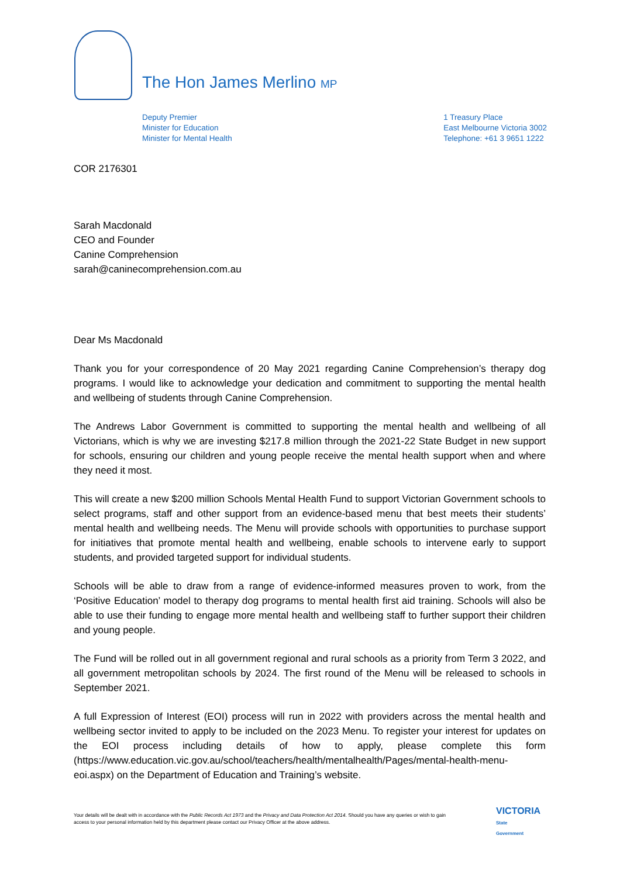The Hon James Merlino MP
Deputy Premier
Minister for Education
Minister for Mental Health
1 Treasury Place
East Melbourne Victoria 3002
Telephone: +61 3 9651 1222
COR 2176301
Sarah Macdonald
CEO and Founder
Canine Comprehension
sarah@caninecomprehension.com.au
Dear Ms Macdonald
Thank you for your correspondence of 20 May 2021 regarding Canine Comprehension’s therapy dog programs. I would like to acknowledge your dedication and commitment to supporting the mental health and wellbeing of students through Canine Comprehension.
The Andrews Labor Government is committed to supporting the mental health and wellbeing of all Victorians, which is why we are investing $217.8 million through the 2021-22 State Budget in new support for schools, ensuring our children and young people receive the mental health support when and where they need it most.
This will create a new $200 million Schools Mental Health Fund to support Victorian Government schools to select programs, staff and other support from an evidence-based menu that best meets their students’ mental health and wellbeing needs. The Menu will provide schools with opportunities to purchase support for initiatives that promote mental health and wellbeing, enable schools to intervene early to support students, and provided targeted support for individual students.
Schools will be able to draw from a range of evidence-informed measures proven to work, from the ‘Positive Education’ model to therapy dog programs to mental health first aid training. Schools will also be able to use their funding to engage more mental health and wellbeing staff to further support their children and young people.
The Fund will be rolled out in all government regional and rural schools as a priority from Term 3 2022, and all government metropolitan schools by 2024. The first round of the Menu will be released to schools in September 2021.
A full Expression of Interest (EOI) process will run in 2022 with providers across the mental health and wellbeing sector invited to apply to be included on the 2023 Menu. To register your interest for updates on the EOI process including details of how to apply, please complete this form (https://www.education.vic.gov.au/school/teachers/health/mentalhealth/Pages/mental-health-menu-eoi.aspx) on the Department of Education and Training’s website.
Your details will be dealt with in accordance with the Public Records Act 1973 and the Privacy and Data Protection Act 2014. Should you have any queries or wish to gain access to your personal information held by this department please contact our Privacy Officer at the above address.
VICTORIA
State
Government